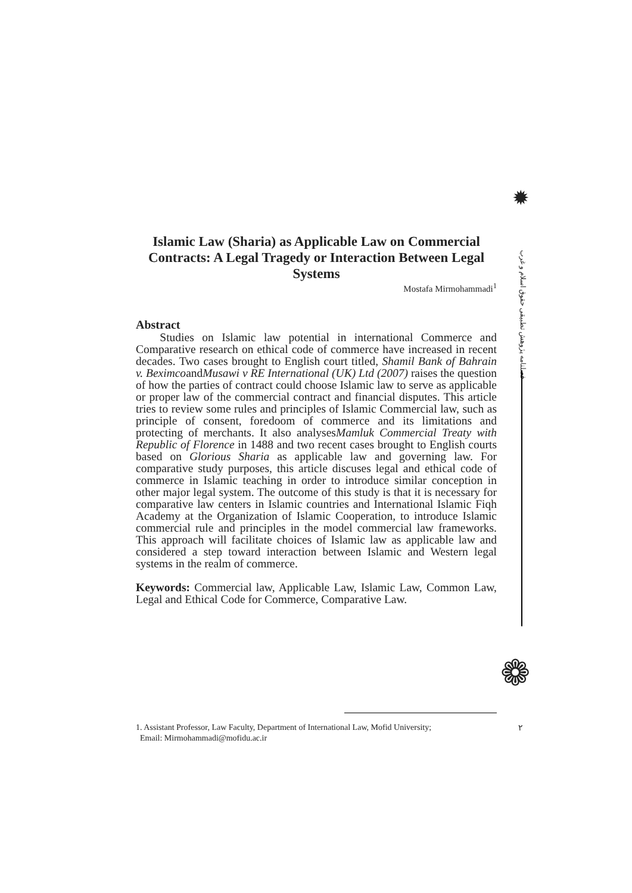✹
فصلنامه پژوهش تطبیقی حقوق اسلام و غرب
❁
۲
Islamic Law (Sharia) as Applicable Law on Commercial Contracts: A Legal Tragedy or Interaction Between Legal Systems
Mostafa Mirmohammadi<sup>1</sup>
Abstract
Studies on Islamic law potential in international Commerce and Comparative research on ethical code of commerce have increased in recent decades. Two cases brought to English court titled, Shamil Bank of Bahrain v. BeximcoandMusawi v RE International (UK) Ltd (2007) raises the question of how the parties of contract could choose Islamic law to serve as applicable or proper law of the commercial contract and financial disputes. This article tries to review some rules and principles of Islamic Commercial law, such as principle of consent, foredoom of commerce and its limitations and protecting of merchants. It also analysesMamluk Commercial Treaty with Republic of Florence in 1488 and two recent cases brought to English courts based on Glorious Sharia as applicable law and governing law. For comparative study purposes, this article discuses legal and ethical code of commerce in Islamic teaching in order to introduce similar conception in other major legal system. The outcome of this study is that it is necessary for comparative law centers in Islamic countries and International Islamic Fiqh Academy at the Organization of Islamic Cooperation, to introduce Islamic commercial rule and principles in the model commercial law frameworks. This approach will facilitate choices of Islamic law as applicable law and considered a step toward interaction between Islamic and Western legal systems in the realm of commerce.
Keywords: Commercial law, Applicable Law, Islamic Law, Common Law, Legal and Ethical Code for Commerce, Comparative Law.
1. Assistant Professor, Law Faculty, Department of International Law, Mofid University;
Email: Mirmohammadi@mofidu.ac.ir